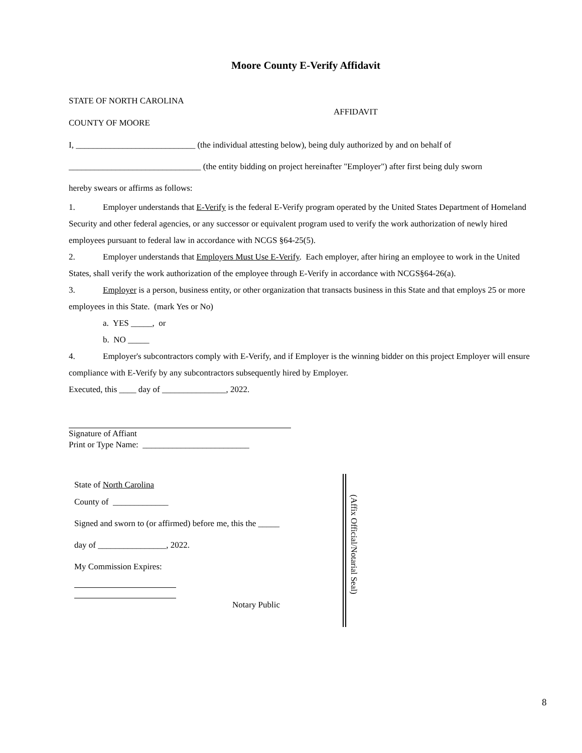Moore County E-Verify Affidavit
STATE OF NORTH CAROLINA
COUNTY OF MOORE
AFFIDAVIT
I, ____________________________ (the individual attesting below), being duly authorized by and on behalf of
_______________________________ (the entity bidding on project hereinafter "Employer") after first being duly sworn
hereby swears or affirms as follows:
1. Employer understands that E-Verify is the federal E-Verify program operated by the United States Department of Homeland Security and other federal agencies, or any successor or equivalent program used to verify the work authorization of newly hired employees pursuant to federal law in accordance with NCGS §64-25(5).
2. Employer understands that Employers Must Use E-Verify. Each employer, after hiring an employee to work in the United States, shall verify the work authorization of the employee through E-Verify in accordance with NCGS§64-26(a).
3. Employer is a person, business entity, or other organization that transacts business in this State and that employs 25 or more employees in this State. (mark Yes or No)
a. YES _____, or
b. NO _____
4. Employer's subcontractors comply with E-Verify, and if Employer is the winning bidder on this project Employer will ensure compliance with E-Verify by any subcontractors subsequently hired by Employer.
Executed, this ____ day of _______________, 2022.
Signature of Affiant
Print or Type Name: _________________________
State of North Carolina
County of _____________
Signed and sworn to (or affirmed) before me, this the _____
day of ________________, 2022.
My Commission Expires:
Notary Public
(Affix Official/Notarial Seal)
8